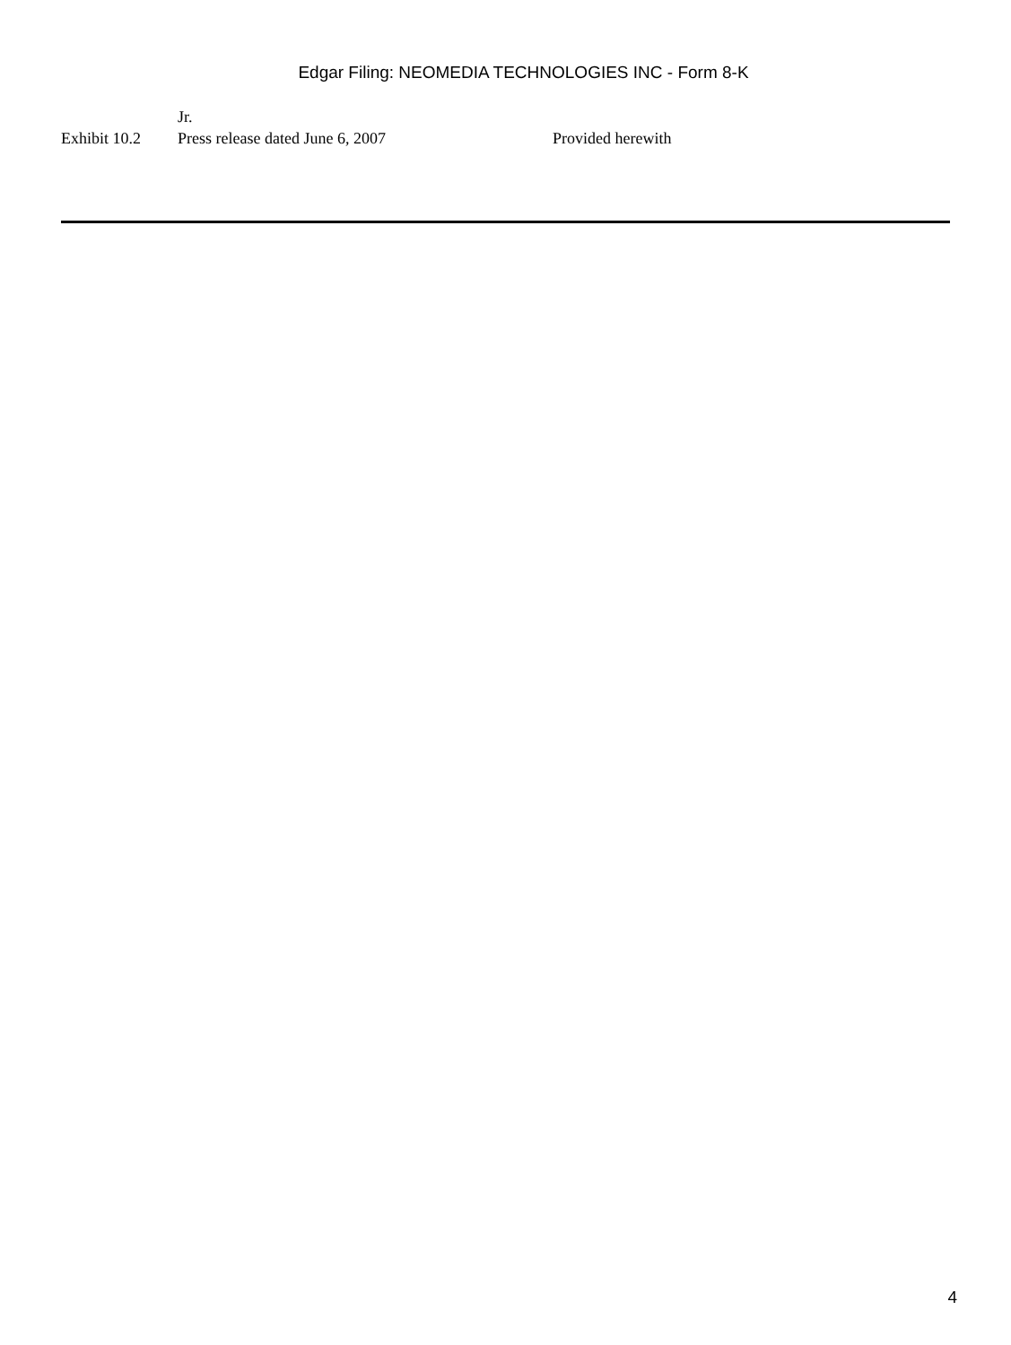Edgar Filing: NEOMEDIA TECHNOLOGIES INC - Form 8-K
| | Jr. | |
| Exhibit 10.2 | Press release dated June 6, 2007 | Provided herewith |
4